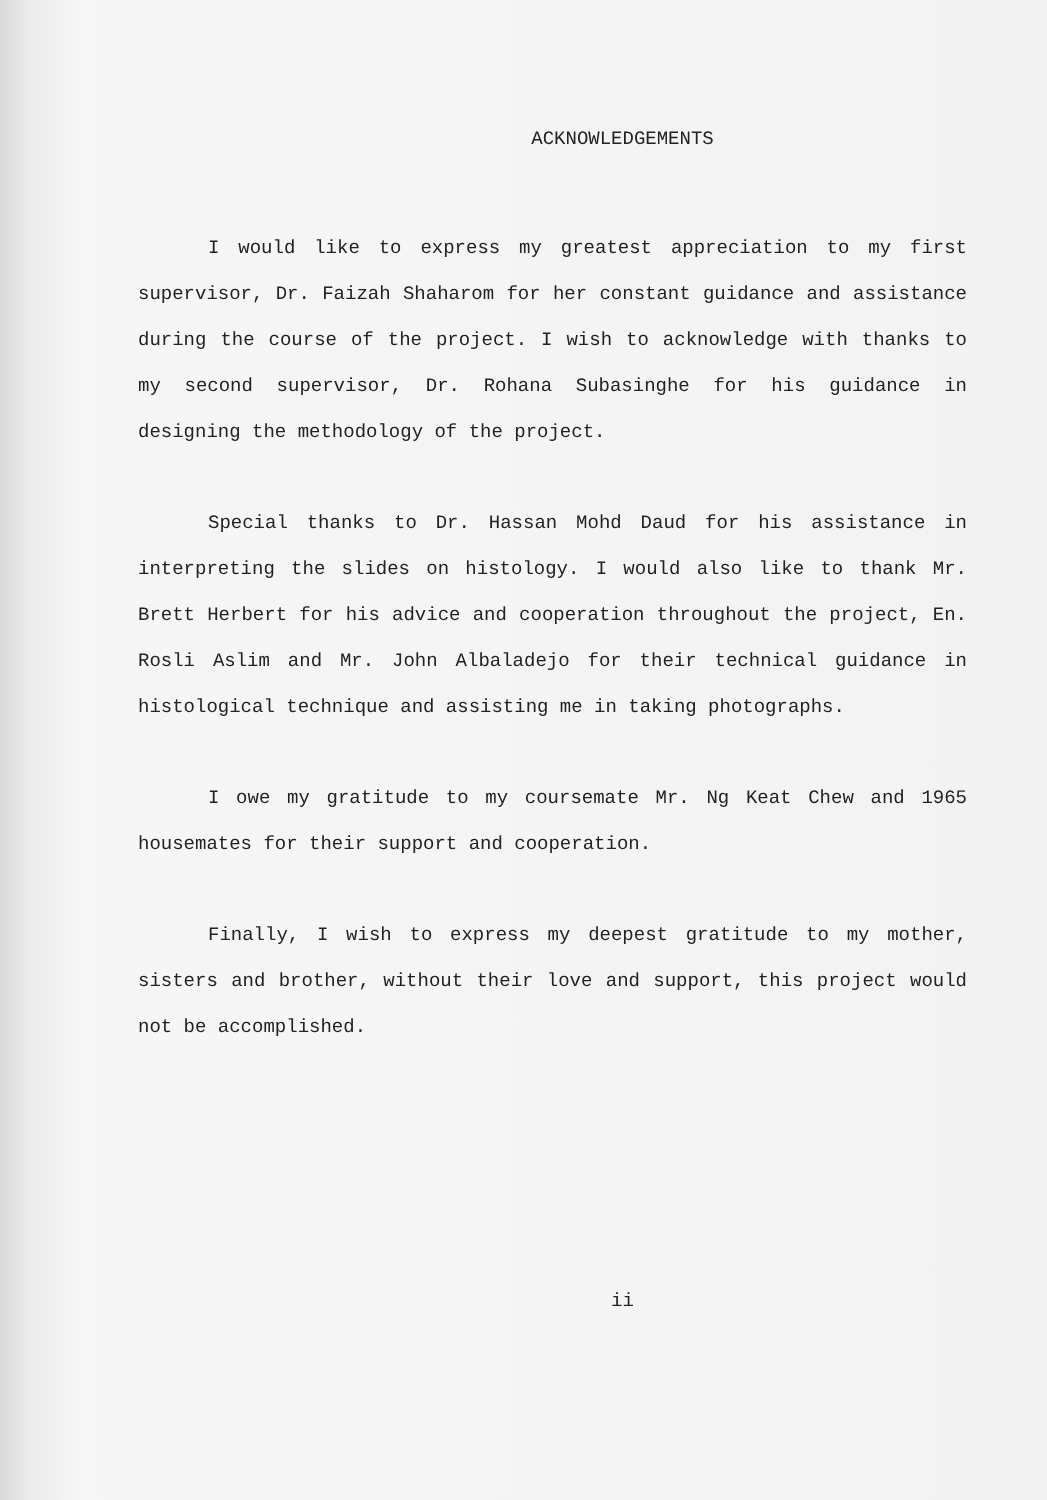ACKNOWLEDGEMENTS
I would like to express my greatest appreciation to my first supervisor, Dr. Faizah Shaharom for her constant guidance and assistance during the course of the project. I wish to acknowledge with thanks to my second supervisor, Dr. Rohana Subasinghe for his guidance in designing the methodology of the project.
Special thanks to Dr. Hassan Mohd Daud for his assistance in interpreting the slides on histology. I would also like to thank Mr. Brett Herbert for his advice and cooperation throughout the project, En. Rosli Aslim and Mr. John Albaladejo for their technical guidance in histological technique and assisting me in taking photographs.
I owe my gratitude to my coursemate Mr. Ng Keat Chew and 1965 housemates for their support and cooperation.
Finally, I wish to express my deepest gratitude to my mother, sisters and brother, without their love and support, this project would not be accomplished.
ii